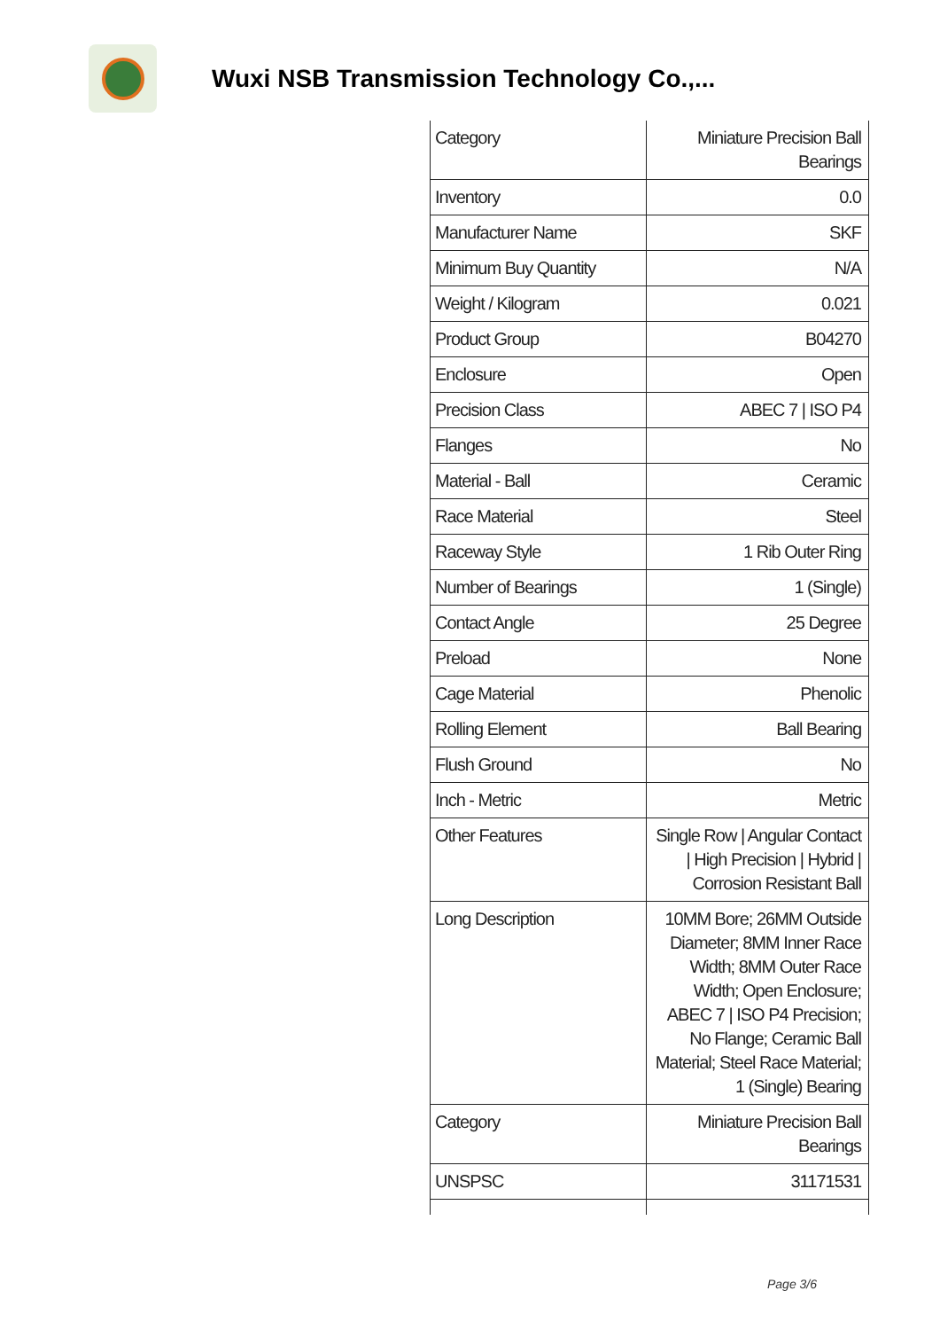Wuxi NSB Transmission Technology Co.,...
| Category | Miniature Precision Ball Bearings |
| Inventory | 0.0 |
| Manufacturer Name | SKF |
| Minimum Buy Quantity | N/A |
| Weight / Kilogram | 0.021 |
| Product Group | B04270 |
| Enclosure | Open |
| Precision Class | ABEC 7 / ISO P4 |
| Flanges | No |
| Material - Ball | Ceramic |
| Race Material | Steel |
| Raceway Style | 1 Rib Outer Ring |
| Number of Bearings | 1 (Single) |
| Contact Angle | 25 Degree |
| Preload | None |
| Cage Material | Phenolic |
| Rolling Element | Ball Bearing |
| Flush Ground | No |
| Inch - Metric | Metric |
| Other Features | Single Row / Angular Contact / High Precision / Hybrid / Corrosion Resistant Ball |
| Long Description | 10MM Bore; 26MM Outside Diameter; 8MM Inner Race Width; 8MM Outer Race Width; Open Enclosure; ABEC 7 / ISO P4 Precision; No Flange; Ceramic Ball Material; Steel Race Material; 1 (Single) Bearing |
| Category | Miniature Precision Ball Bearings |
| UNSPSC | 31171531 |
Page 3/6